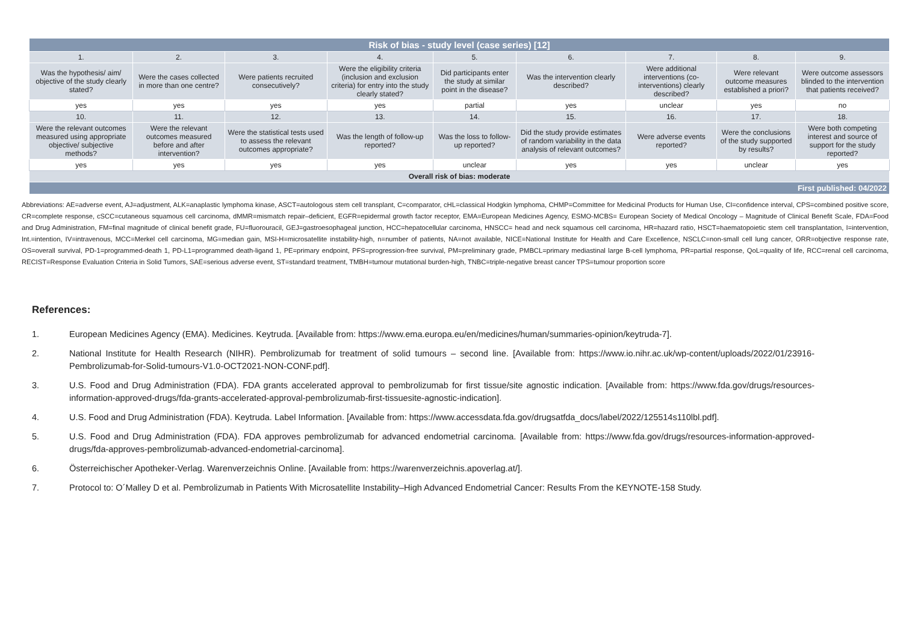| Risk of bias - study level (case series) [12] | | | | | | | | |
| --- | --- | --- | --- | --- | --- | --- | --- | --- |
| 1. | 2. | 3. | 4. | 5. | 6. | 7. | 8. | 9. |
| Was the hypothesis/ aim/ objective of the study clearly stated? | Were the cases collected in more than one centre? | Were patients recruited consecutively? | Were the eligibility criteria (inclusion and exclusion criteria) for entry into the study clearly stated? | Did participants enter the study at similar point in the disease? | Was the intervention clearly described? | Were additional interventions (co-interventions) clearly described? | Were relevant outcome measures established a priori? | Were outcome assessors blinded to the intervention that patients received? |
| yes | yes | yes | yes | partial | yes | unclear | yes | no |
| 10. | 11. | 12. | 13. | 14. | 15. | 16. | 17. | 18. |
| Were the relevant outcomes measured using appropriate objective/ subjective methods? | Were the relevant outcomes measured before and after intervention? | Were the statistical tests used to assess the relevant outcomes appropriate? | Was the length of follow-up reported? | Was the loss to follow-up reported? | Did the study provide estimates of random variability in the data analysis of relevant outcomes? | Were adverse events reported? | Were the conclusions of the study supported by results? | Were both competing interest and source of support for the study reported? |
| yes | yes | yes | yes | unclear | yes | yes | unclear | yes |
| Overall risk of bias: moderate | | | | | | | | |
| First published: 04/2022 | | | | | | | | |
Abbreviations: AE=adverse event, AJ=adjustment, ALK=anaplastic lymphoma kinase, ASCT=autologous stem cell transplant, C=comparator, cHL=classical Hodgkin lymphoma, CHMP=Committee for Medicinal Products for Human Use, CI=confidence interval, CPS=combined positive score, CR=complete response, cSCC=cutaneous squamous cell carcinoma, dMMR=mismatch repair–deficient, EGFR=epidermal growth factor receptor, EMA=European Medicines Agency, ESMO-MCBS= European Society of Medical Oncology – Magnitude of Clinical Benefit Scale, FDA=Food and Drug Administration, FM=final magnitude of clinical benefit grade, FU=fluorouracil, GEJ=gastroesophageal junction, HCC=hepatocellular carcinoma, HNSCC= head and neck squamous cell carcinoma, HR=hazard ratio, HSCT=haematopoietic stem cell transplantation, I=intervention, Int.=intention, IV=intravenous, MCC=Merkel cell carcinoma, MG=median gain, MSI-H=microsatellite instability-high, n=number of patients, NA=not available, NICE=National Institute for Health and Care Excellence, NSCLC=non-small cell lung cancer, ORR=objective response rate, OS=overall survival, PD-1=programmed-death 1, PD-L1=programmed death-ligand 1, PE=primary endpoint, PFS=progression-free survival, PM=preliminary grade, PMBCL=primary mediastinal large B-cell lymphoma, PR=partial response, QoL=quality of life, RCC=renal cell carcinoma, RECIST=Response Evaluation Criteria in Solid Tumors, SAE=serious adverse event, ST=standard treatment, TMBH=tumour mutational burden-high, TNBC=triple-negative breast cancer TPS=tumour proportion score
References:
1. European Medicines Agency (EMA). Medicines. Keytruda. [Available from: https://www.ema.europa.eu/en/medicines/human/summaries-opinion/keytruda-7].
2. National Institute for Health Research (NIHR). Pembrolizumab for treatment of solid tumours – second line. [Available from: https://www.io.nihr.ac.uk/wp-content/uploads/2022/01/23916-Pembrolizumab-for-Solid-tumours-V1.0-OCT2021-NON-CONF.pdf].
3. U.S. Food and Drug Administration (FDA). FDA grants accelerated approval to pembrolizumab for first tissue/site agnostic indication. [Available from: https://www.fda.gov/drugs/resources-information-approved-drugs/fda-grants-accelerated-approval-pembrolizumab-first-tissuesite-agnostic-indication].
4. U.S. Food and Drug Administration (FDA). Keytruda. Label Information. [Available from: https://www.accessdata.fda.gov/drugsatfda_docs/label/2022/125514s110lbl.pdf].
5. U.S. Food and Drug Administration (FDA). FDA approves pembrolizumab for advanced endometrial carcinoma. [Available from: https://www.fda.gov/drugs/resources-information-approved-drugs/fda-approves-pembrolizumab-advanced-endometrial-carcinoma].
6. Österreichischer Apotheker-Verlag. Warenverzeichnis Online. [Available from: https://warenverzeichnis.apoverlag.at/].
7. Protocol to: O´Malley D et al. Pembrolizumab in Patients With Microsatellite Instability–High Advanced Endometrial Cancer: Results From the KEYNOTE-158 Study.